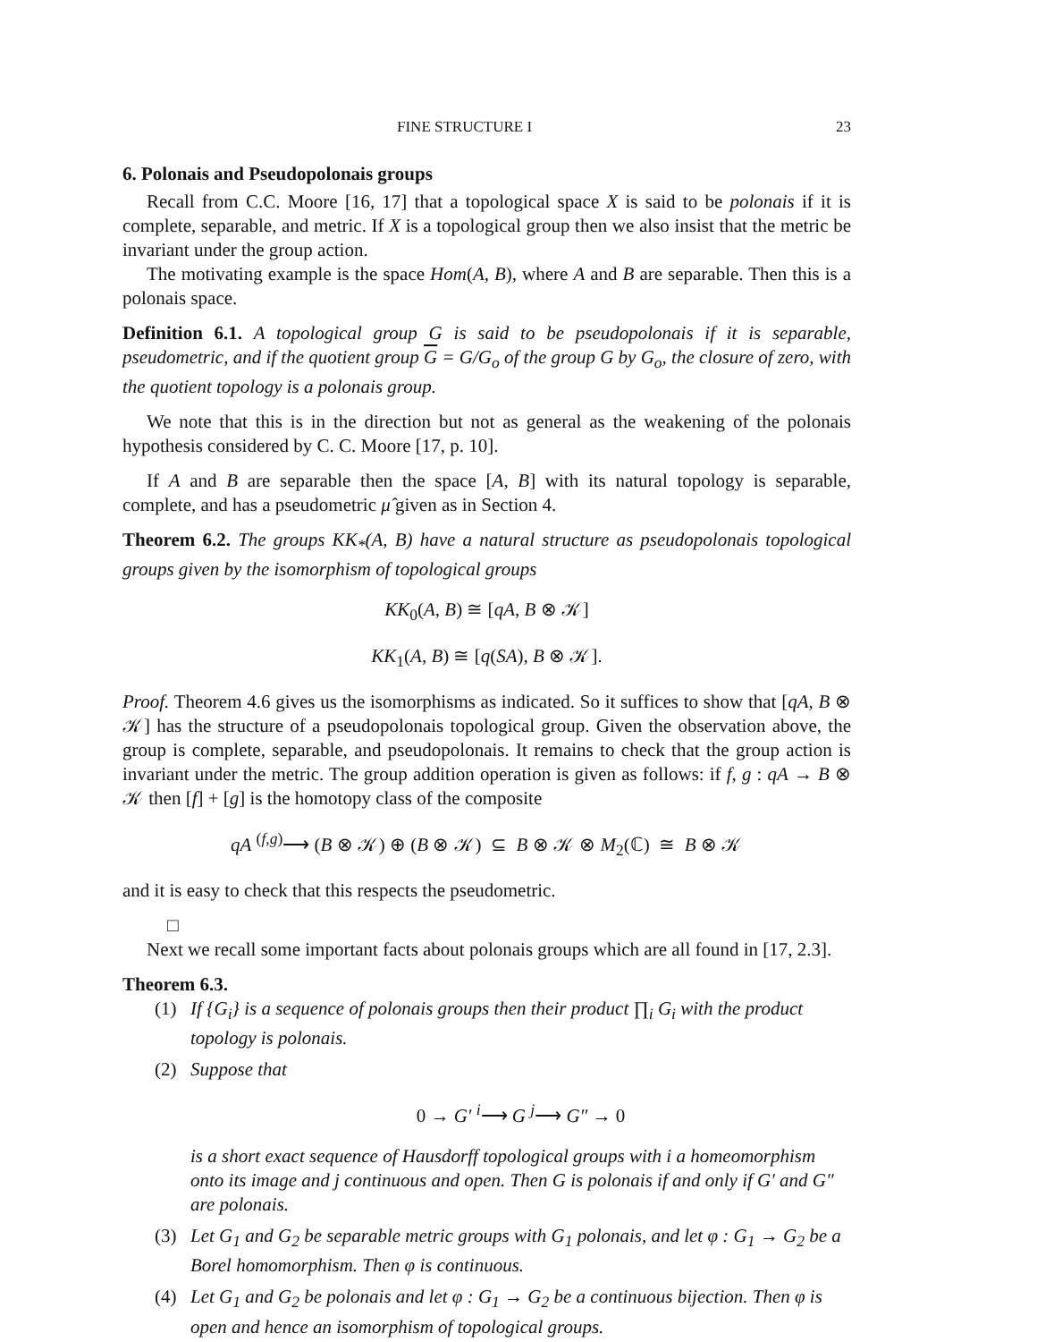FINE STRUCTURE I 23
6. Polonais and Pseudopolonais groups
Recall from C.C. Moore [16, 17] that a topological space X is said to be polonais if it is complete, separable, and metric. If X is a topological group then we also insist that the metric be invariant under the group action.
The motivating example is the space Hom(A, B), where A and B are separable. Then this is a polonais space.
Definition 6.1. A topological group G is said to be pseudopolonais if it is separable, pseudometric, and if the quotient group G = G/G<sub>o</sub> of the group G by G<sub>o</sub>, the closure of zero, with the quotient topology is a polonais group.
We note that this is in the direction but not as general as the weakening of the polonais hypothesis considered by C. C. Moore [17, p. 10].
If A and B are separable then the space [A, B] with its natural topology is separable, complete, and has a pseudometric μ̂ given as in Section 4.
Theorem 6.2. The groups KK<sub>*</sub>(A, B) have a natural structure as pseudopolonais topological groups given by the isomorphism of topological groups
KK<sub>0</sub>(A, B) ≅ [qA, B ⊗ 𝒦]
KK<sub>1</sub>(A, B) ≅ [q(SA), B ⊗ 𝒦].
Proof. Theorem 4.6 gives us the isomorphisms as indicated. So it suffices to show that [qA, B ⊗ 𝒦] has the structure of a pseudopolonais topological group. Given the observation above, the group is complete, separable, and pseudopolonais. It remains to check that the group action is invariant under the metric. The group addition operation is given as follows: if f, g : qA → B ⊗ 𝒦 then [f] + [g] is the homotopy class of the composite
qA <sup>(f,g)</sup>⟶ (B ⊗ 𝒦) ⊕ (B ⊗ 𝒦) ⊆ B ⊗ 𝒦 ⊗ M<sub>2</sub>(ℂ) ≅ B ⊗ 𝒦
and it is easy to check that this respects the pseudometric.
□
Next we recall some important facts about polonais groups which are all found in [17, 2.3].
Theorem 6.3.
(1) If {G<sub>i</sub>} is a sequence of polonais groups then their product ∏<sub>i</sub> G<sub>i</sub> with the product topology is polonais.
(2) Suppose that
0 → G′ <sup>i</sup>⟶ G <sup>j</sup>⟶ G″ → 0
is a short exact sequence of Hausdorff topological groups with i a homeomorphism onto its image and j continuous and open. Then G is polonais if and only if G′ and G″ are polonais.
(3) Let G<sub>1</sub> and G<sub>2</sub> be separable metric groups with G<sub>1</sub> polonais, and let φ : G<sub>1</sub> → G<sub>2</sub> be a Borel homomorphism. Then φ is continuous.
(4) Let G<sub>1</sub> and G<sub>2</sub> be polonais and let φ : G<sub>1</sub> → G<sub>2</sub> be a continuous bijection. Then φ is open and hence an isomorphism of topological groups.